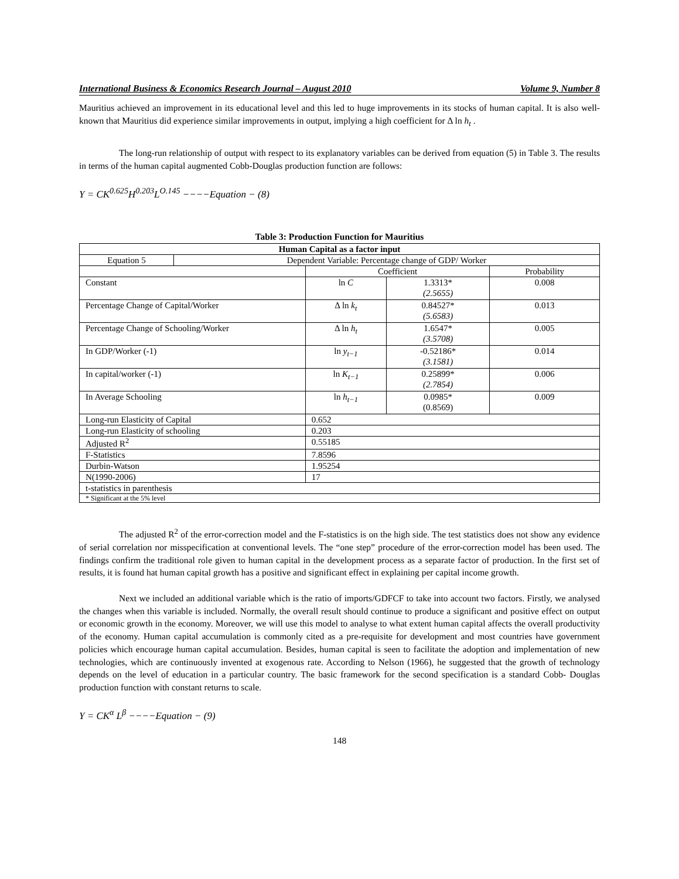International Business & Economics Research Journal – August 2010 Volume 9, Number 8
Mauritius achieved an improvement in its educational level and this led to huge improvements in its stocks of human capital. It is also well-known that Mauritius did experience similar improvements in output, implying a high coefficient for Δ ln h<sub>t</sub> .
The long-run relationship of output with respect to its explanatory variables can be derived from equation (5) in Table 3. The results in terms of the human capital augmented Cobb-Douglas production function are follows:
Y = CK<sup>0.625</sup>H<sup>0.203</sup>L<sup>O.145</sup> −−−−Equation − (8)
Table 3: Production Function for Mauritius
| Human Capital as a factor input | | | | |
| Equation 5 | Dependent Variable: Percentage change of GDP/ Worker | | | |
| | | Coefficient | | Probability |
| Constant | | ln C | 1.3313* (2.5655) | 0.008 |
| Percentage Change of Capital/Worker | | Δ ln k<sub>t</sub> | 0.84527* (5.6583) | 0.013 |
| Percentage Change of Schooling/Worker | | Δ ln h<sub>t</sub> | 1.6547* (3.5708) | 0.005 |
| In GDP/Worker (-1) | | ln y<sub>t−1</sub> | -0.52186* (3.1581) | 0.014 |
| In capital/worker (-1) | | ln K<sub>t−1</sub> | 0.25899* (2.7854) | 0.006 |
| In Average Schooling | | ln h<sub>t−1</sub> | 0.0985* (0.8569) | 0.009 |
| Long-run Elasticity of Capital | | 0.652 | | |
| Long-run Elasticity of schooling | | 0.203 | | |
| Adjusted R<sup>2</sup> | | 0.55185 | | |
| F-Statistics | | 7.8596 | | |
| Durbin-Watson | | 1.95254 | | |
| N(1990-2006) | | 17 | | |
| t-statistics in parenthesis | | | | |
| * Significant at the 5% level | | | | |
The adjusted R<sup>2</sup> of the error-correction model and the F-statistics is on the high side. The test statistics does not show any evidence of serial correlation nor misspecification at conventional levels. The “one step” procedure of the error-correction model has been used. The findings confirm the traditional role given to human capital in the development process as a separate factor of production. In the first set of results, it is found hat human capital growth has a positive and significant effect in explaining per capital income growth.
Next we included an additional variable which is the ratio of imports/GDFCF to take into account two factors. Firstly, we analysed the changes when this variable is included. Normally, the overall result should continue to produce a significant and positive effect on output or economic growth in the economy. Moreover, we will use this model to analyse to what extent human capital affects the overall productivity of the economy. Human capital accumulation is commonly cited as a pre-requisite for development and most countries have government policies which encourage human capital accumulation. Besides, human capital is seen to facilitate the adoption and implementation of new technologies, which are continuously invented at exogenous rate. According to Nelson (1966), he suggested that the growth of technology depends on the level of education in a particular country. The basic framework for the second specification is a standard Cobb- Douglas production function with constant returns to scale.
Y = CK<sup>α</sup> L<sup>β</sup> −−−−Equation − (9)
148